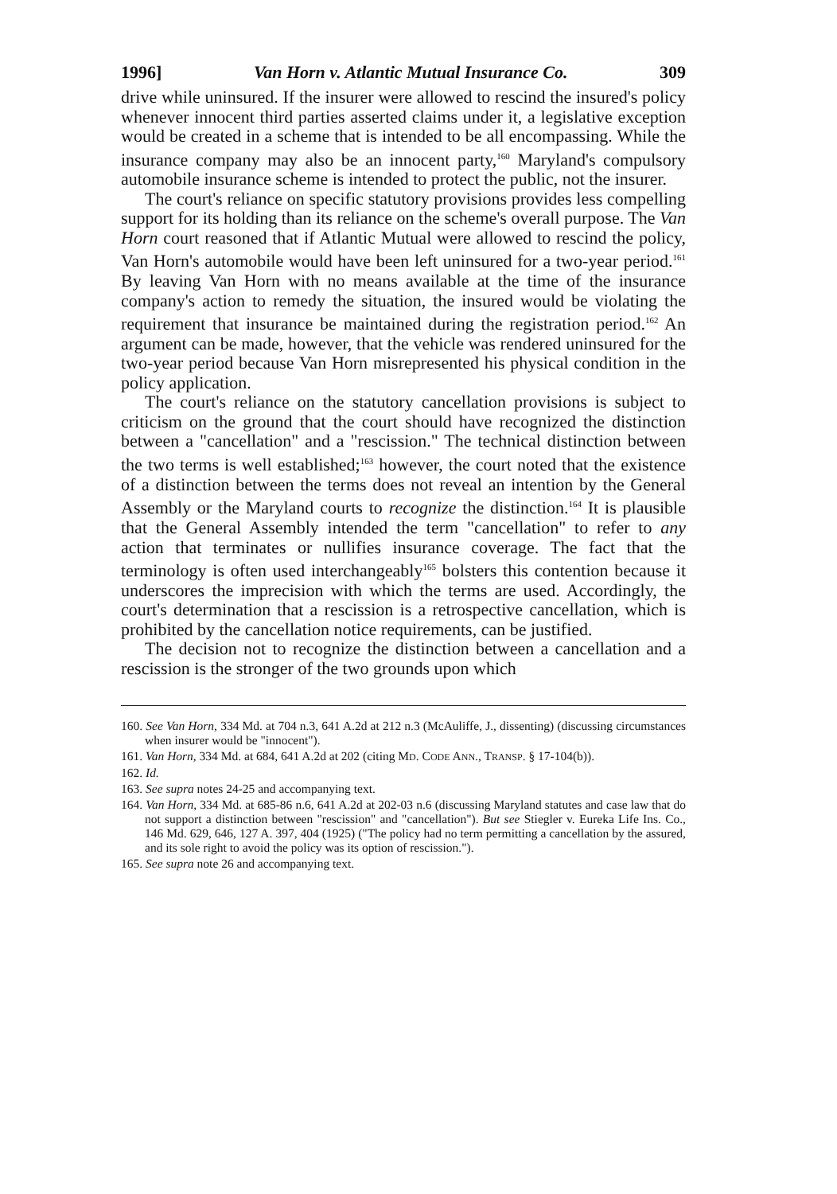1996] Van Horn v. Atlantic Mutual Insurance Co. 309
drive while uninsured. If the insurer were allowed to rescind the insured's policy whenever innocent third parties asserted claims under it, a legislative exception would be created in a scheme that is intended to be all encompassing. While the insurance company may also be an innocent party,<sup>160</sup> Maryland's compulsory automobile insurance scheme is intended to protect the public, not the insurer.
The court's reliance on specific statutory provisions provides less compelling support for its holding than its reliance on the scheme's overall purpose. The Van Horn court reasoned that if Atlantic Mutual were allowed to rescind the policy, Van Horn's automobile would have been left uninsured for a two-year period.<sup>161</sup> By leaving Van Horn with no means available at the time of the insurance company's action to remedy the situation, the insured would be violating the requirement that insurance be maintained during the registration period.<sup>162</sup> An argument can be made, however, that the vehicle was rendered uninsured for the two-year period because Van Horn misrepresented his physical condition in the policy application.
The court's reliance on the statutory cancellation provisions is subject to criticism on the ground that the court should have recognized the distinction between a "cancellation" and a "rescission." The technical distinction between the two terms is well established;<sup>163</sup> however, the court noted that the existence of a distinction between the terms does not reveal an intention by the General Assembly or the Maryland courts to recognize the distinction.<sup>164</sup> It is plausible that the General Assembly intended the term "cancellation" to refer to any action that terminates or nullifies insurance coverage. The fact that the terminology is often used interchangeably<sup>165</sup> bolsters this contention because it underscores the imprecision with which the terms are used. Accordingly, the court's determination that a rescission is a retrospective cancellation, which is prohibited by the cancellation notice requirements, can be justified.
The decision not to recognize the distinction between a cancellation and a rescission is the stronger of the two grounds upon which
160. See Van Horn, 334 Md. at 704 n.3, 641 A.2d at 212 n.3 (McAuliffe, J., dissenting) (discussing circumstances when insurer would be "innocent").
161. Van Horn, 334 Md. at 684, 641 A.2d at 202 (citing MD. CODE ANN., TRANSP. § 17-104(b)).
162. Id.
163. See supra notes 24-25 and accompanying text.
164. Van Horn, 334 Md. at 685-86 n.6, 641 A.2d at 202-03 n.6 (discussing Maryland statutes and case law that do not support a distinction between "rescission" and "cancellation"). But see Stiegler v. Eureka Life Ins. Co., 146 Md. 629, 646, 127 A. 397, 404 (1925) ("The policy had no term permitting a cancellation by the assured, and its sole right to avoid the policy was its option of rescission.").
165. See supra note 26 and accompanying text.